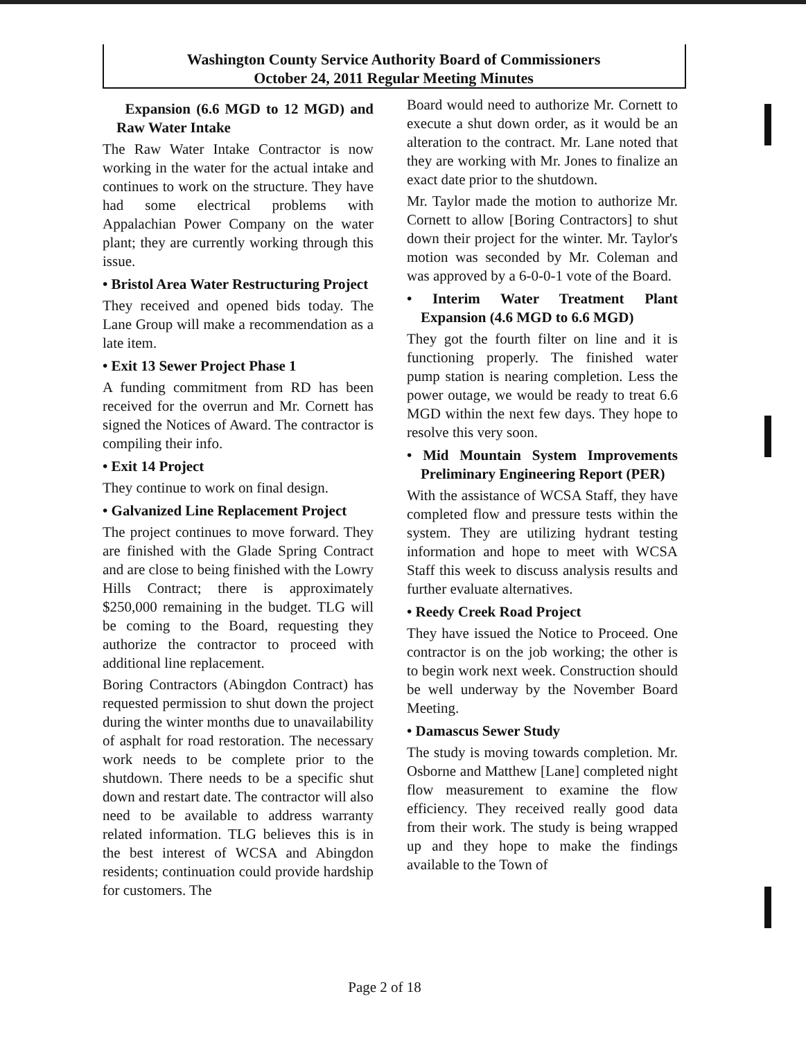Washington County Service Authority Board of Commissioners
October 24, 2011 Regular Meeting Minutes
Expansion (6.6 MGD to 12 MGD) and Raw Water Intake
The Raw Water Intake Contractor is now working in the water for the actual intake and continues to work on the structure. They have had some electrical problems with Appalachian Power Company on the water plant; they are currently working through this issue.
• Bristol Area Water Restructuring Project
They received and opened bids today. The Lane Group will make a recommendation as a late item.
• Exit 13 Sewer Project Phase 1
A funding commitment from RD has been received for the overrun and Mr. Cornett has signed the Notices of Award. The contractor is compiling their info.
• Exit 14 Project
They continue to work on final design.
• Galvanized Line Replacement Project
The project continues to move forward. They are finished with the Glade Spring Contract and are close to being finished with the Lowry Hills Contract; there is approximately $250,000 remaining in the budget. TLG will be coming to the Board, requesting they authorize the contractor to proceed with additional line replacement.
Boring Contractors (Abingdon Contract) has requested permission to shut down the project during the winter months due to unavailability of asphalt for road restoration. The necessary work needs to be complete prior to the shutdown. There needs to be a specific shut down and restart date. The contractor will also need to be available to address warranty related information. TLG believes this is in the best interest of WCSA and Abingdon residents; continuation could provide hardship for customers. The
Board would need to authorize Mr. Cornett to execute a shut down order, as it would be an alteration to the contract. Mr. Lane noted that they are working with Mr. Jones to finalize an exact date prior to the shutdown.
Mr. Taylor made the motion to authorize Mr. Cornett to allow [Boring Contractors] to shut down their project for the winter. Mr. Taylor's motion was seconded by Mr. Coleman and was approved by a 6-0-0-1 vote of the Board.
• Interim Water Treatment Plant Expansion (4.6 MGD to 6.6 MGD)
They got the fourth filter on line and it is functioning properly. The finished water pump station is nearing completion. Less the power outage, we would be ready to treat 6.6 MGD within the next few days. They hope to resolve this very soon.
• Mid Mountain System Improvements Preliminary Engineering Report (PER)
With the assistance of WCSA Staff, they have completed flow and pressure tests within the system. They are utilizing hydrant testing information and hope to meet with WCSA Staff this week to discuss analysis results and further evaluate alternatives.
• Reedy Creek Road Project
They have issued the Notice to Proceed. One contractor is on the job working; the other is to begin work next week. Construction should be well underway by the November Board Meeting.
• Damascus Sewer Study
The study is moving towards completion. Mr. Osborne and Matthew [Lane] completed night flow measurement to examine the flow efficiency. They received really good data from their work. The study is being wrapped up and they hope to make the findings available to the Town of
Page 2 of 18